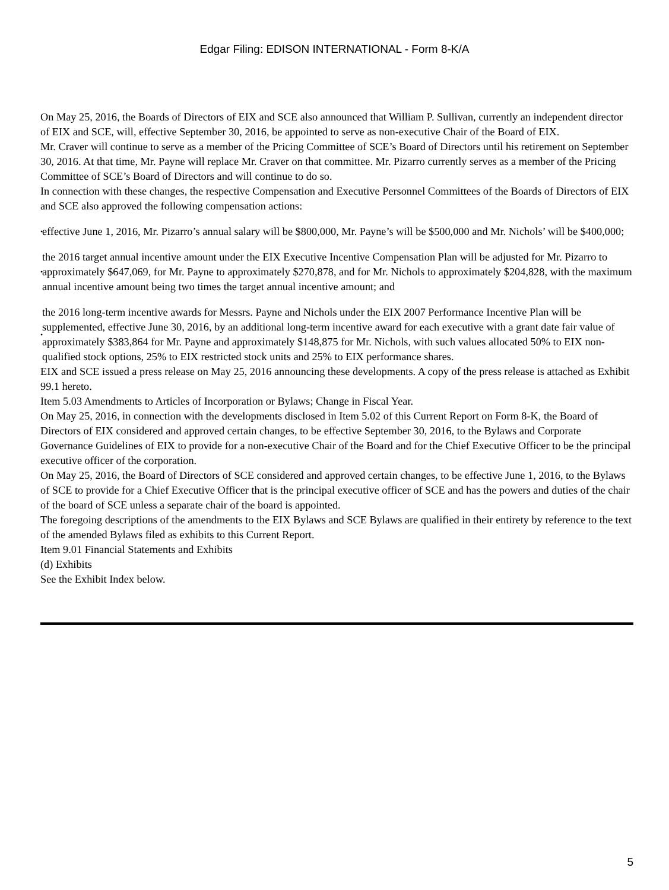Edgar Filing: EDISON INTERNATIONAL - Form 8-K/A
On May 25, 2016, the Boards of Directors of EIX and SCE also announced that William P. Sullivan, currently an independent director of EIX and SCE, will, effective September 30, 2016, be appointed to serve as non-executive Chair of the Board of EIX.
Mr. Craver will continue to serve as a member of the Pricing Committee of SCE’s Board of Directors until his retirement on September 30, 2016. At that time, Mr. Payne will replace Mr. Craver on that committee. Mr. Pizarro currently serves as a member of the Pricing Committee of SCE’s Board of Directors and will continue to do so.
In connection with these changes, the respective Compensation and Executive Personnel Committees of the Boards of Directors of EIX and SCE also approved the following compensation actions:
•
effective June 1, 2016, Mr. Pizarro’s annual salary will be $800,000, Mr. Payne’s will be $500,000 and Mr. Nichols’ will be $400,000;
•
the 2016 target annual incentive amount under the EIX Executive Incentive Compensation Plan will be adjusted for Mr. Pizarro to approximately $647,069, for Mr. Payne to approximately $270,878, and for Mr. Nichols to approximately $204,828, with the maximum annual incentive amount being two times the target annual incentive amount; and
•
the 2016 long-term incentive awards for Messrs. Payne and Nichols under the EIX 2007 Performance Incentive Plan will be supplemented, effective June 30, 2016, by an additional long-term incentive award for each executive with a grant date fair value of approximately $383,864 for Mr. Payne and approximately $148,875 for Mr. Nichols, with such values allocated 50% to EIX non-qualified stock options, 25% to EIX restricted stock units and 25% to EIX performance shares.
EIX and SCE issued a press release on May 25, 2016 announcing these developments. A copy of the press release is attached as Exhibit 99.1 hereto.
Item 5.03 Amendments to Articles of Incorporation or Bylaws; Change in Fiscal Year.
On May 25, 2016, in connection with the developments disclosed in Item 5.02 of this Current Report on Form 8-K, the Board of Directors of EIX considered and approved certain changes, to be effective September 30, 2016, to the Bylaws and Corporate Governance Guidelines of EIX to provide for a non-executive Chair of the Board and for the Chief Executive Officer to be the principal executive officer of the corporation.
On May 25, 2016, the Board of Directors of SCE considered and approved certain changes, to be effective June 1, 2016, to the Bylaws of SCE to provide for a Chief Executive Officer that is the principal executive officer of SCE and has the powers and duties of the chair of the board of SCE unless a separate chair of the board is appointed.
The foregoing descriptions of the amendments to the EIX Bylaws and SCE Bylaws are qualified in their entirety by reference to the text of the amended Bylaws filed as exhibits to this Current Report.
Item 9.01 Financial Statements and Exhibits
(d) Exhibits
See the Exhibit Index below.
5